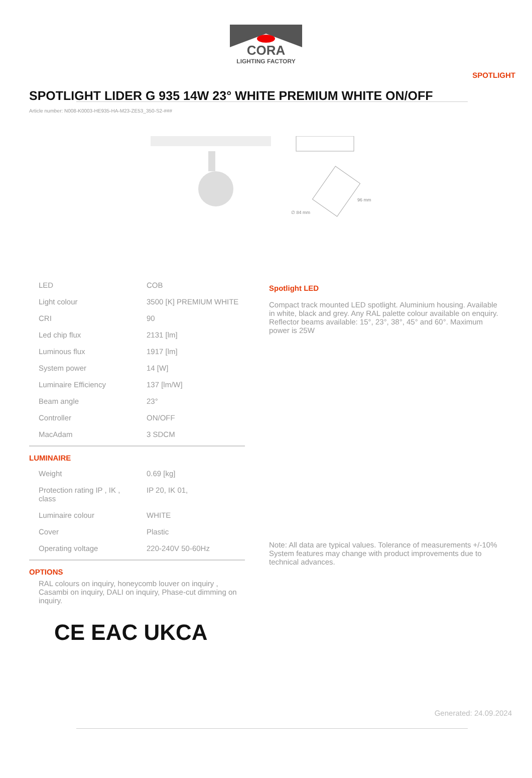CORA
LIGHTING FACTORY
SPOTLIGHT
SPOTLIGHT LIDER G 935 14W 23° WHITE PREMIUM WHITE ON/OFF
Article number: N008-K0003-HE935-HA-M23-ZE53_350-S2-###
96 mm
∅ 84 mm
| LED | COB |
| Light colour | 3500 [K] PREMIUM WHITE |
| CRI | 90 |
| Led chip flux | 2131 [lm] |
| Luminous flux | 1917 [lm] |
| System power | 14 [W] |
| Luminaire Efficiency | 137 [lm/W] |
| Beam angle | 23° |
| Controller | ON/OFF |
| MacAdam | 3 SDCM |
LUMINAIRE
| Weight | 0.69 [kg] |
| Protection rating IP , IK , class | IP 20, IK 01, |
| Luminaire colour | WHITE |
| Cover | Plastic |
| Operating voltage | 220-240V 50-60Hz |
OPTIONS
RAL colours on inquiry, honeycomb louver on inquiry , Casambi on inquiry, DALI on inquiry, Phase-cut dimming on inquiry.
CE EAC UK CA
Spotlight LED
Compact track mounted LED spotlight. Aluminium housing. Available in white, black and grey. Any RAL palette colour available on enquiry. Reflector beams available: 15°, 23°, 38°, 45° and 60°. Maximum power is 25W
Note: All data are typical values. Tolerance of measurements +/-10% System features may change with product improvements due to technical advances.
Generated: 24.09.2024